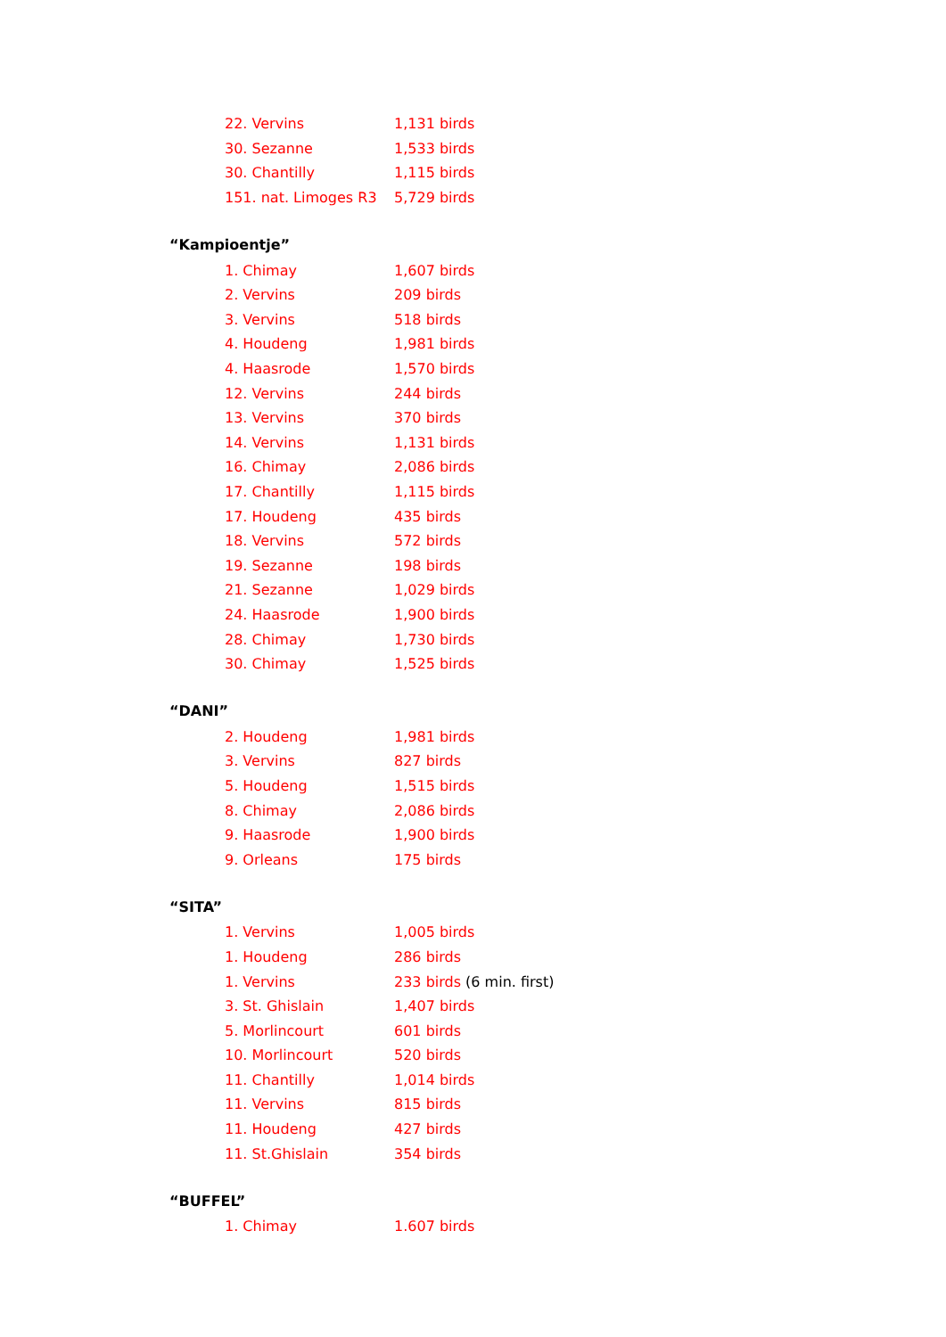| 22. Vervins | 1,131 birds |
| 30. Sezanne | 1,533 birds |
| 30. Chantilly | 1,115 birds |
| 151. nat. Limoges R3 | 5,729 birds |
“Kampioentje”
| 1. Chimay | 1,607 birds |
| 2. Vervins | 209 birds |
| 3. Vervins | 518 birds |
| 4. Houdeng | 1,981 birds |
| 4. Haasrode | 1,570 birds |
| 12. Vervins | 244 birds |
| 13. Vervins | 370 birds |
| 14. Vervins | 1,131 birds |
| 16. Chimay | 2,086 birds |
| 17. Chantilly | 1,115 birds |
| 17. Houdeng | 435 birds |
| 18. Vervins | 572 birds |
| 19. Sezanne | 198 birds |
| 21. Sezanne | 1,029 birds |
| 24. Haasrode | 1,900 birds |
| 28. Chimay | 1,730 birds |
| 30. Chimay | 1,525 birds |
“DANI”
| 2. Houdeng | 1,981 birds |
| 3. Vervins | 827 birds |
| 5. Houdeng | 1,515 birds |
| 8. Chimay | 2,086 birds |
| 9. Haasrode | 1,900 birds |
| 9. Orleans | 175 birds |
“SITA”
| 1. Vervins | 1,005 birds |
| 1. Houdeng | 286 birds |
| 1. Vervins | 233 birds (6 min. first) |
| 3. St. Ghislain | 1,407 birds |
| 5. Morlincourt | 601 birds |
| 10. Morlincourt | 520 birds |
| 11. Chantilly | 1,014 birds |
| 11. Vervins | 815 birds |
| 11. Houdeng | 427 birds |
| 11. St.Ghislain | 354 birds |
“BUFFEL”
| 1. Chimay | 1.607 birds |